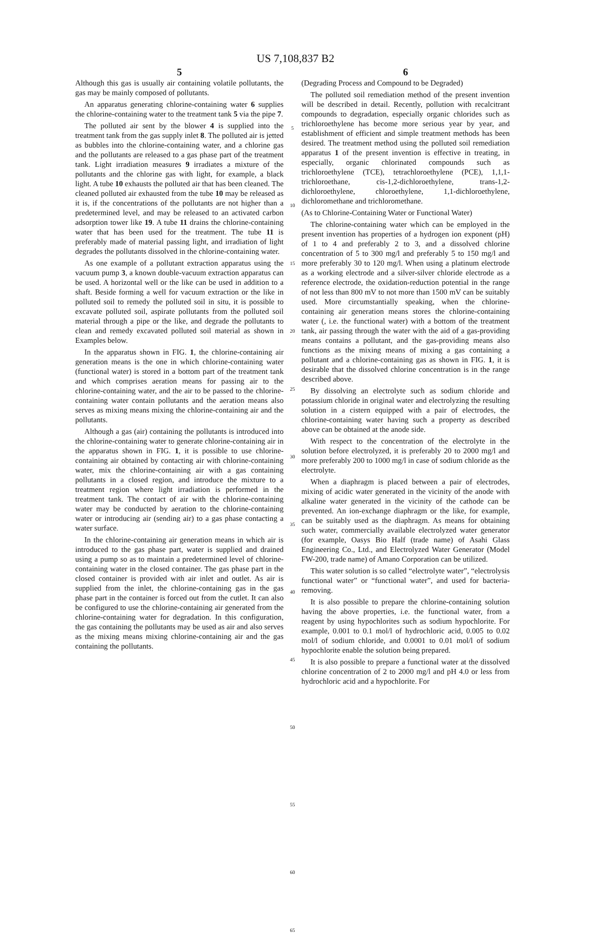US 7,108,837 B2
5
Although this gas is usually air containing volatile pollutants, the gas may be mainly composed of pollutants.
An apparatus generating chlorine-containing water 6 supplies the chlorine-containing water to the treatment tank 5 via the pipe 7.
The polluted air sent by the blower 4 is supplied into the treatment tank from the gas supply inlet 8. The polluted air is jetted as bubbles into the chlorine-containing water, and a chlorine gas and the pollutants are released to a gas phase part of the treatment tank. Light irradiation measures 9 irradiates a mixture of the pollutants and the chlorine gas with light, for example, a black light. A tube 10 exhausts the polluted air that has been cleaned. The cleaned polluted air exhausted from the tube 10 may be released as it is, if the concentrations of the pollutants are not higher than a predetermined level, and may be released to an activated carbon adsorption tower like 19. A tube 11 drains the chlorine-containing water that has been used for the treatment. The tube 11 is preferably made of material passing light, and irradiation of light degrades the pollutants dissolved in the chlorine-containing water.
As one example of a pollutant extraction apparatus using the vacuum pump 3, a known double-vacuum extraction apparatus can be used. A horizontal well or the like can be used in addition to a shaft. Beside forming a well for vacuum extraction or the like in polluted soil to remedy the polluted soil in situ, it is possible to excavate polluted soil, aspirate pollutants from the polluted soil material through a pipe or the like, and degrade the pollutants to clean and remedy excavated polluted soil material as shown in Examples below.
In the apparatus shown in FIG. 1, the chlorine-containing air generation means is the one in which chlorine-containing water (functional water) is stored in a bottom part of the treatment tank and which comprises aeration means for passing air to the chlorine-containing water, and the air to be passed to the chlorine-containing water contain pollutants and the aeration means also serves as mixing means mixing the chlorine-containing air and the pollutants.
Although a gas (air) containing the pollutants is introduced into the chlorine-containing water to generate chlorine-containing air in the apparatus shown in FIG. 1, it is possible to use chlorine-containing air obtained by contacting air with chlorine-containing water, mix the chlorine-containing air with a gas containing pollutants in a closed region, and introduce the mixture to a treatment region where light irradiation is performed in the treatment tank. The contact of air with the chlorine-containing water may be conducted by aeration to the chlorine-containing water or introducing air (sending air) to a gas phase contacting a water surface.
In the chlorine-containing air generation means in which air is introduced to the gas phase part, water is supplied and drained using a pump so as to maintain a predetermined level of chlorine-containing water in the closed container. The gas phase part in the closed container is provided with air inlet and outlet. As air is supplied from the inlet, the chlorine-containing gas in the gas phase part in the container is forced out from the cutlet. It can also be configured to use the chlorine-containing air generated from the chlorine-containing water for degradation. In this configuration, the gas containing the pollutants may be used as air and also serves as the mixing means mixing chlorine-containing air and the gas containing the pollutants.
5
10
15
20
25
30
35
40
45
50
55
60
65
6
(Degrading Process and Compound to be Degraded)
The polluted soil remediation method of the present invention will be described in detail. Recently, pollution with recalcitrant compounds to degradation, especially organic chlorides such as trichloroethylene has become more serious year by year, and establishment of efficient and simple treatment methods has been desired. The treatment method using the polluted soil remediation apparatus 1 of the present invention is effective in treating, in especially, organic chlorinated compounds such as trichloroethylene (TCE), tetrachloroethylene (PCE), 1,1,1-trichloroethane, cis-1,2-dichloroethylene, trans-1,2-dichloroethylene, chloroethylene, 1,1-dichloroethylene, dichloromethane and trichloromethane.
(As to Chlorine-Containing Water or Functional Water)
The chlorine-containing water which can be employed in the present invention has properties of a hydrogen ion exponent (pH) of 1 to 4 and preferably 2 to 3, and a dissolved chlorine concentration of 5 to 300 mg/l and preferably 5 to 150 mg/l and more preferably 30 to 120 mg/l. When using a platinum electrode as a working electrode and a silver-silver chloride electrode as a reference electrode, the oxidation-reduction potential in the range of not less than 800 mV to not more than 1500 mV can be suitably used. More circumstantially speaking, when the chlorine-containing air generation means stores the chlorine-containing water (, i.e. the functional water) with a bottom of the treatment tank, air passing through the water with the aid of a gas-providing means contains a pollutant, and the gas-providing means also functions as the mixing means of mixing a gas containing a pollutant and a chlorine-containing gas as shown in FIG. 1, it is desirable that the dissolved chlorine concentration is in the range described above.
By dissolving an electrolyte such as sodium chloride and potassium chloride in original water and electrolyzing the resulting solution in a cistern equipped with a pair of electrodes, the chlorine-containing water having such a property as described above can be obtained at the anode side.
With respect to the concentration of the electrolyte in the solution before electrolyzed, it is preferably 20 to 2000 mg/l and more preferably 200 to 1000 mg/l in case of sodium chloride as the electrolyte.
When a diaphragm is placed between a pair of electrodes, mixing of acidic water generated in the vicinity of the anode with alkaline water generated in the vicinity of the cathode can be prevented. An ion-exchange diaphragm or the like, for example, can be suitably used as the diaphragm. As means for obtaining such water, commercially available electrolyzed water generator (for example, Oasys Bio Half (trade name) of Asahi Glass Engineering Co., Ltd., and Electrolyzed Water Generator (Model FW-200, trade name) of Amano Corporation can be utilized.
This water solution is so called “electrolyte water”, “electrolysis functional water” or “functional water”, and used for bacteria-removing.
It is also possible to prepare the chlorine-containing solution having the above properties, i.e. the functional water, from a reagent by using hypochlorites such as sodium hypochlorite. For example, 0.001 to 0.1 mol/l of hydrochloric acid, 0.005 to 0.02 mol/l of sodium chloride, and 0.0001 to 0.01 mol/l of sodium hypochlorite enable the solution being prepared.
It is also possible to prepare a functional water at the dissolved chlorine concentration of 2 to 2000 mg/l and pH 4.0 or less from hydrochloric acid and a hypochlorite. For